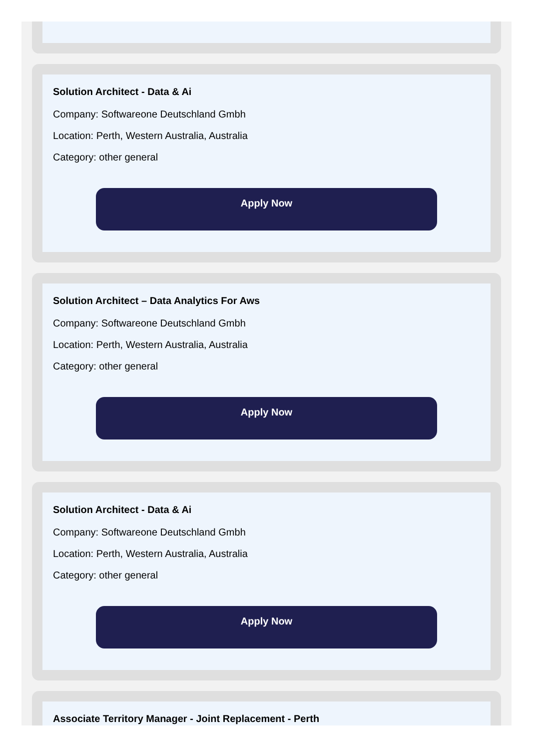Solution Architect - Data & Ai
Company: Softwareone Deutschland Gmbh
Location: Perth, Western Australia, Australia
Category: other general
Apply Now
Solution Architect – Data Analytics For Aws
Company: Softwareone Deutschland Gmbh
Location: Perth, Western Australia, Australia
Category: other general
Apply Now
Solution Architect - Data & Ai
Company: Softwareone Deutschland Gmbh
Location: Perth, Western Australia, Australia
Category: other general
Apply Now
Associate Territory Manager - Joint Replacement - Perth